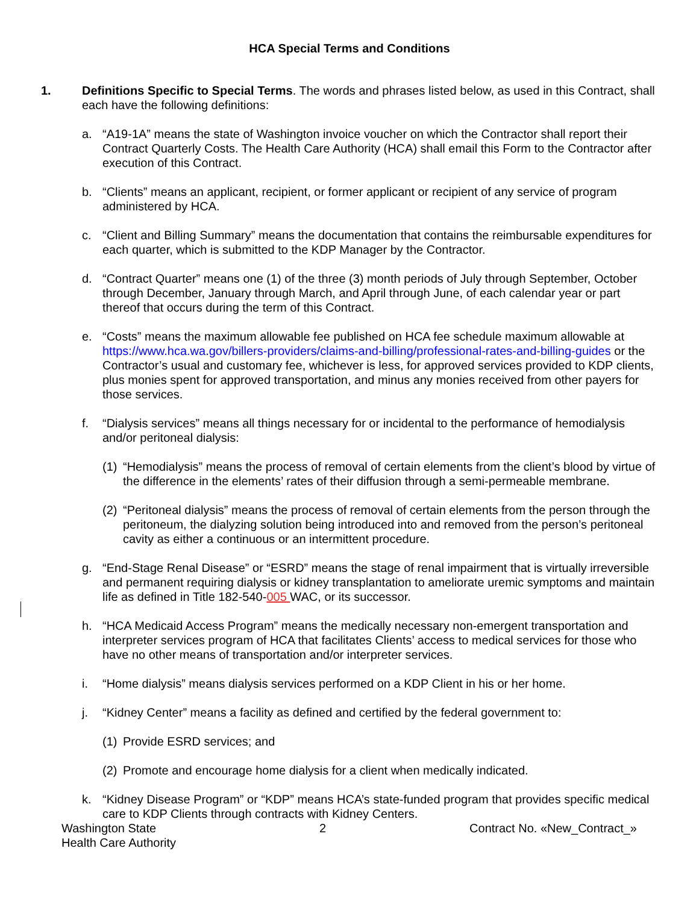HCA Special Terms and Conditions
1. Definitions Specific to Special Terms. The words and phrases listed below, as used in this Contract, shall each have the following definitions:
a. “A19-1A” means the state of Washington invoice voucher on which the Contractor shall report their Contract Quarterly Costs. The Health Care Authority (HCA) shall email this Form to the Contractor after execution of this Contract.
b. “Clients” means an applicant, recipient, or former applicant or recipient of any service of program administered by HCA.
c. “Client and Billing Summary” means the documentation that contains the reimbursable expenditures for each quarter, which is submitted to the KDP Manager by the Contractor.
d. “Contract Quarter” means one (1) of the three (3) month periods of July through September, October through December, January through March, and April through June, of each calendar year or part thereof that occurs during the term of this Contract.
e. “Costs” means the maximum allowable fee published on HCA fee schedule maximum allowable at https://www.hca.wa.gov/billers-providers/claims-and-billing/professional-rates-and-billing-guides or the Contractor’s usual and customary fee, whichever is less, for approved services provided to KDP clients, plus monies spent for approved transportation, and minus any monies received from other payers for those services.
f. “Dialysis services” means all things necessary for or incidental to the performance of hemodialysis and/or peritoneal dialysis:
(1)
“Hemodialysis” means the process of removal of certain elements from the client’s blood by virtue of the difference in the elements’ rates of their diffusion through a semi-permeable membrane.
(2)
“Peritoneal dialysis” means the process of removal of certain elements from the person through the peritoneum, the dialyzing solution being introduced into and removed from the person’s peritoneal cavity as either a continuous or an intermittent procedure.
g. “End-Stage Renal Disease” or “ESRD” means the stage of renal impairment that is virtually irreversible and permanent requiring dialysis or kidney transplantation to ameliorate uremic symptoms and maintain life as defined in Title 182-540-005 WAC, or its successor.
h. “HCA Medicaid Access Program” means the medically necessary non-emergent transportation and interpreter services program of HCA that facilitates Clients’ access to medical services for those who have no other means of transportation and/or interpreter services.
i. “Home dialysis” means dialysis services performed on a KDP Client in his or her home.
j. “Kidney Center” means a facility as defined and certified by the federal government to:
(1)
Provide ESRD services; and
(2)
Promote and encourage home dialysis for a client when medically indicated.
k. “Kidney Disease Program” or “KDP” means HCA’s state-funded program that provides specific medical care to KDP Clients through contracts with Kidney Centers.
Washington State
Health Care Authority
2 Contract No. «New_Contract_»